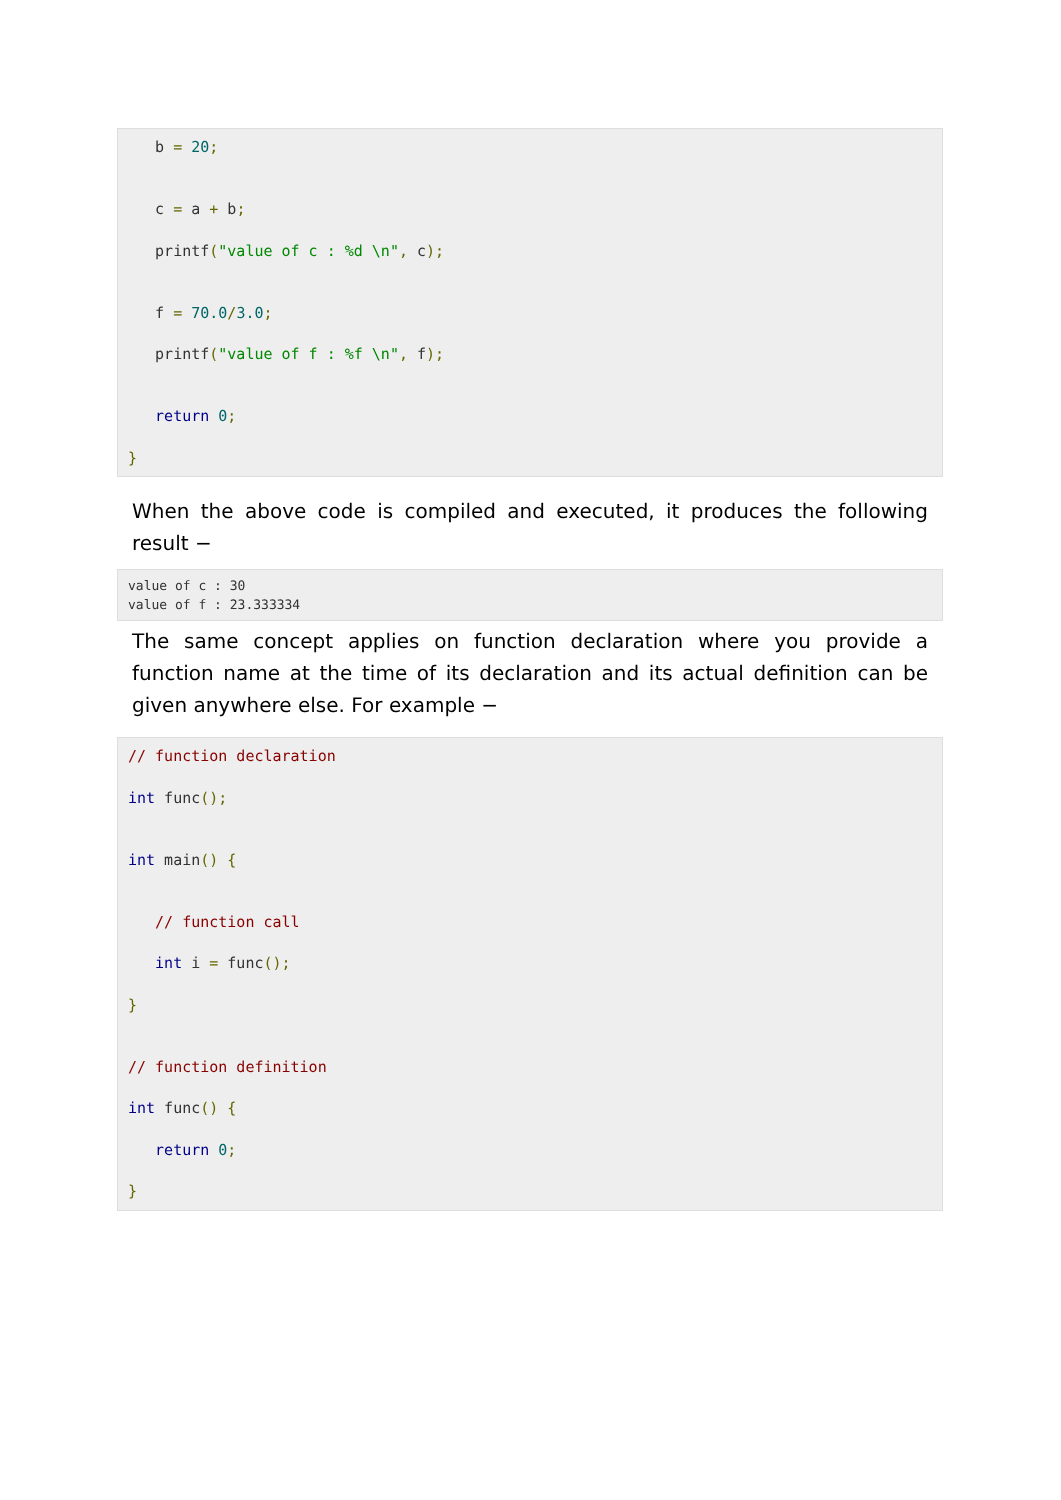b = 20;


   c = a + b;

   printf("value of c : %d \n", c);


   f = 70.0/3.0;

   printf("value of f : %f \n", f);


   return 0;

}
When the above code is compiled and executed, it produces the following result −
value of c : 30
value of f : 23.333334
The same concept applies on function declaration where you provide a function name at the time of its declaration and its actual definition can be given anywhere else. For example −
// function declaration

int func();


int main() {


   // function call

   int i = func();

}


// function definition

int func() {

   return 0;

}